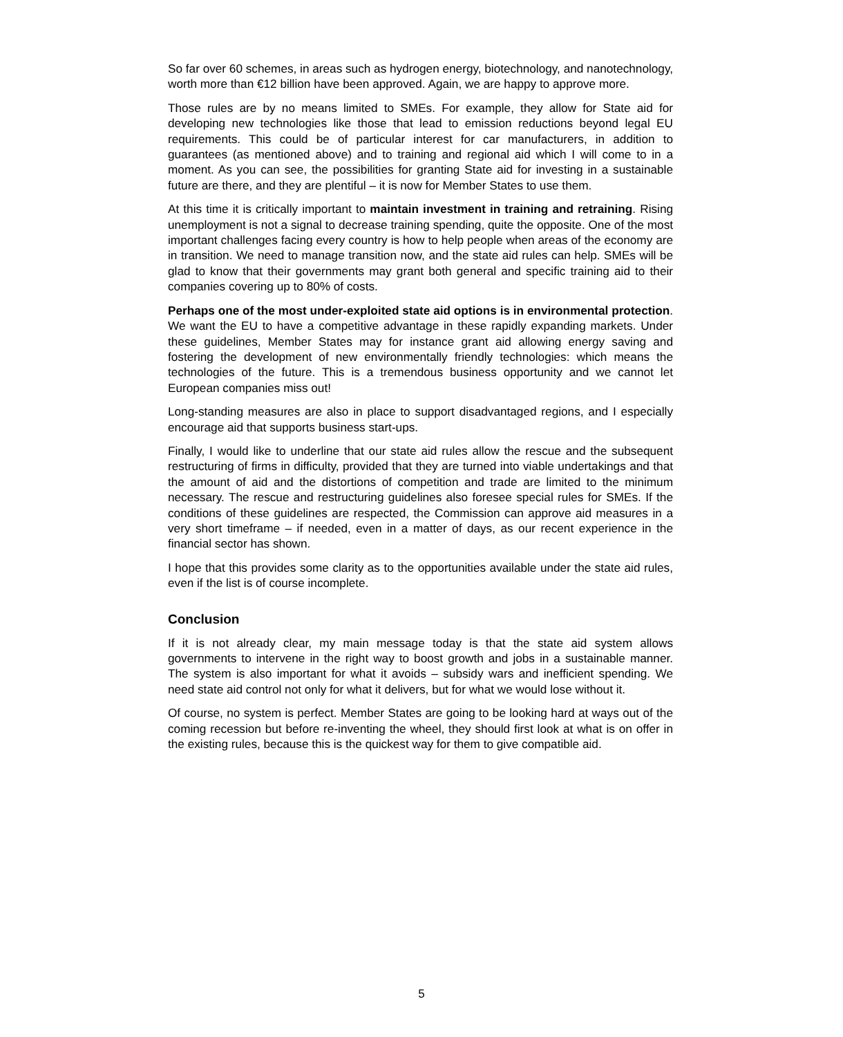So far over 60 schemes, in areas such as hydrogen energy, biotechnology, and nanotechnology, worth more than €12 billion have been approved. Again, we are happy to approve more.
Those rules are by no means limited to SMEs. For example, they allow for State aid for developing new technologies like those that lead to emission reductions beyond legal EU requirements. This could be of particular interest for car manufacturers, in addition to guarantees (as mentioned above) and to training and regional aid which I will come to in a moment. As you can see, the possibilities for granting State aid for investing in a sustainable future are there, and they are plentiful – it is now for Member States to use them.
At this time it is critically important to maintain investment in training and retraining. Rising unemployment is not a signal to decrease training spending, quite the opposite. One of the most important challenges facing every country is how to help people when areas of the economy are in transition. We need to manage transition now, and the state aid rules can help. SMEs will be glad to know that their governments may grant both general and specific training aid to their companies covering up to 80% of costs.
Perhaps one of the most under-exploited state aid options is in environmental protection. We want the EU to have a competitive advantage in these rapidly expanding markets. Under these guidelines, Member States may for instance grant aid allowing energy saving and fostering the development of new environmentally friendly technologies: which means the technologies of the future. This is a tremendous business opportunity and we cannot let European companies miss out!
Long-standing measures are also in place to support disadvantaged regions, and I especially encourage aid that supports business start-ups.
Finally, I would like to underline that our state aid rules allow the rescue and the subsequent restructuring of firms in difficulty, provided that they are turned into viable undertakings and that the amount of aid and the distortions of competition and trade are limited to the minimum necessary. The rescue and restructuring guidelines also foresee special rules for SMEs. If the conditions of these guidelines are respected, the Commission can approve aid measures in a very short timeframe – if needed, even in a matter of days, as our recent experience in the financial sector has shown.
I hope that this provides some clarity as to the opportunities available under the state aid rules, even if the list is of course incomplete.
Conclusion
If it is not already clear, my main message today is that the state aid system allows governments to intervene in the right way to boost growth and jobs in a sustainable manner. The system is also important for what it avoids – subsidy wars and inefficient spending. We need state aid control not only for what it delivers, but for what we would lose without it.
Of course, no system is perfect. Member States are going to be looking hard at ways out of the coming recession but before re-inventing the wheel, they should first look at what is on offer in the existing rules, because this is the quickest way for them to give compatible aid.
5